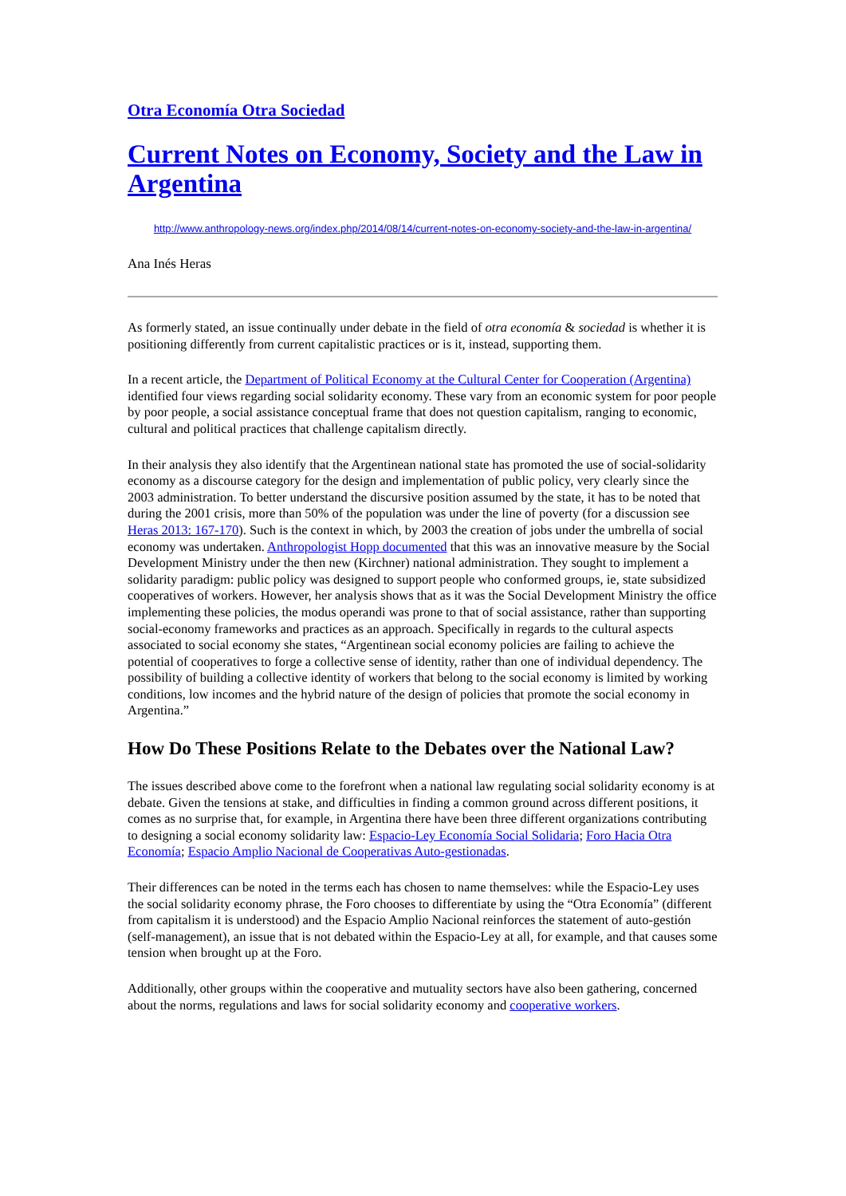Otra Economía Otra Sociedad
Current Notes on Economy, Society and the Law in Argentina
http://www.anthropology-news.org/index.php/2014/08/14/current-notes-on-economy-society-and-the-law-in-argentina/
Ana Inés Heras
As formerly stated, an issue continually under debate in the field of otra economía & sociedad is whether it is positioning differently from current capitalistic practices or is it, instead, supporting them.
In a recent article, the Department of Political Economy at the Cultural Center for Cooperation (Argentina) identified four views regarding social solidarity economy. These vary from an economic system for poor people by poor people, a social assistance conceptual frame that does not question capitalism, ranging to economic, cultural and political practices that challenge capitalism directly.
In their analysis they also identify that the Argentinean national state has promoted the use of social-solidarity economy as a discourse category for the design and implementation of public policy, very clearly since the 2003 administration. To better understand the discursive position assumed by the state, it has to be noted that during the 2001 crisis, more than 50% of the population was under the line of poverty (for a discussion see Heras 2013: 167-170). Such is the context in which, by 2003 the creation of jobs under the umbrella of social economy was undertaken. Anthropologist Hopp documented that this was an innovative measure by the Social Development Ministry under the then new (Kirchner) national administration. They sought to implement a solidarity paradigm: public policy was designed to support people who conformed groups, ie, state subsidized cooperatives of workers. However, her analysis shows that as it was the Social Development Ministry the office implementing these policies, the modus operandi was prone to that of social assistance, rather than supporting social-economy frameworks and practices as an approach. Specifically in regards to the cultural aspects associated to social economy she states, “Argentinean social economy policies are failing to achieve the potential of cooperatives to forge a collective sense of identity, rather than one of individual dependency. The possibility of building a collective identity of workers that belong to the social economy is limited by working conditions, low incomes and the hybrid nature of the design of policies that promote the social economy in Argentina.”
How Do These Positions Relate to the Debates over the National Law?
The issues described above come to the forefront when a national law regulating social solidarity economy is at debate. Given the tensions at stake, and difficulties in finding a common ground across different positions, it comes as no surprise that, for example, in Argentina there have been three different organizations contributing to designing a social economy solidarity law: Espacio-Ley Economía Social Solidaria; Foro Hacia Otra Economía; Espacio Amplio Nacional de Cooperativas Auto-gestionadas.
Their differences can be noted in the terms each has chosen to name themselves: while the Espacio-Ley uses the social solidarity economy phrase, the Foro chooses to differentiate by using the “Otra Economía” (different from capitalism it is understood) and the Espacio Amplio Nacional reinforces the statement of auto-gestión (self-management), an issue that is not debated within the Espacio-Ley at all, for example, and that causes some tension when brought up at the Foro.
Additionally, other groups within the cooperative and mutuality sectors have also been gathering, concerned about the norms, regulations and laws for social solidarity economy and cooperative workers.